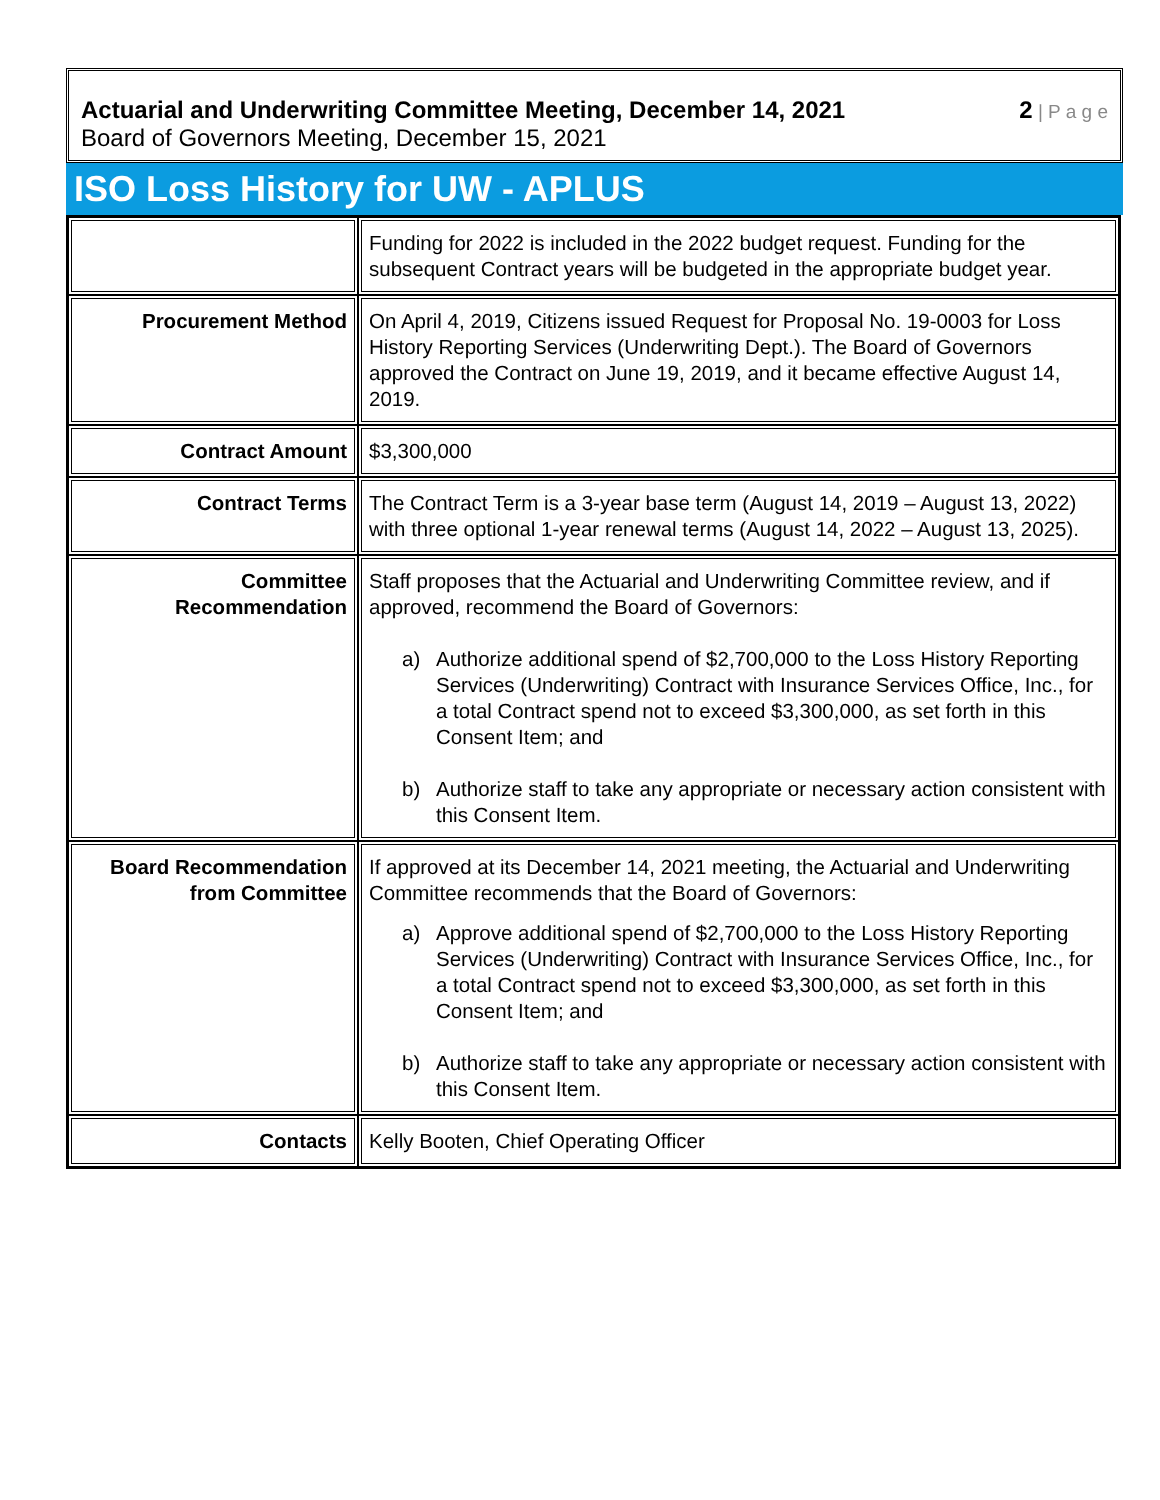Actuarial and Underwriting Committee Meeting, December 14, 2021
Board of Governors Meeting, December 15, 2021
2 | P a g e
ISO Loss History for UW - APLUS
| | Funding for 2022 is included in the 2022 budget request. Funding for the subsequent Contract years will be budgeted in the appropriate budget year. |
| Procurement Method | On April 4, 2019, Citizens issued Request for Proposal No. 19-0003 for Loss History Reporting Services (Underwriting Dept.). The Board of Governors approved the Contract on June 19, 2019, and it became effective August 14, 2019. |
| Contract Amount | $3,300,000 |
| Contract Terms | The Contract Term is a 3-year base term (August 14, 2019 – August 13, 2022) with three optional 1-year renewal terms (August 14, 2022 – August 13, 2025). |
| Committee Recommendation | Staff proposes that the Actuarial and Underwriting Committee review, and if approved, recommend the Board of Governors: a) Authorize additional spend of $2,700,000 to the Loss History Reporting Services (Underwriting) Contract with Insurance Services Office, Inc., for a total Contract spend not to exceed $3,300,000, as set forth in this Consent Item; and b) Authorize staff to take any appropriate or necessary action consistent with this Consent Item. |
| Board Recommendation from Committee | If approved at its December 14, 2021 meeting, the Actuarial and Underwriting Committee recommends that the Board of Governors: a) Approve additional spend of $2,700,000 to the Loss History Reporting Services (Underwriting) Contract with Insurance Services Office, Inc., for a total Contract spend not to exceed $3,300,000, as set forth in this Consent Item; and b) Authorize staff to take any appropriate or necessary action consistent with this Consent Item. |
| Contacts | Kelly Booten, Chief Operating Officer |